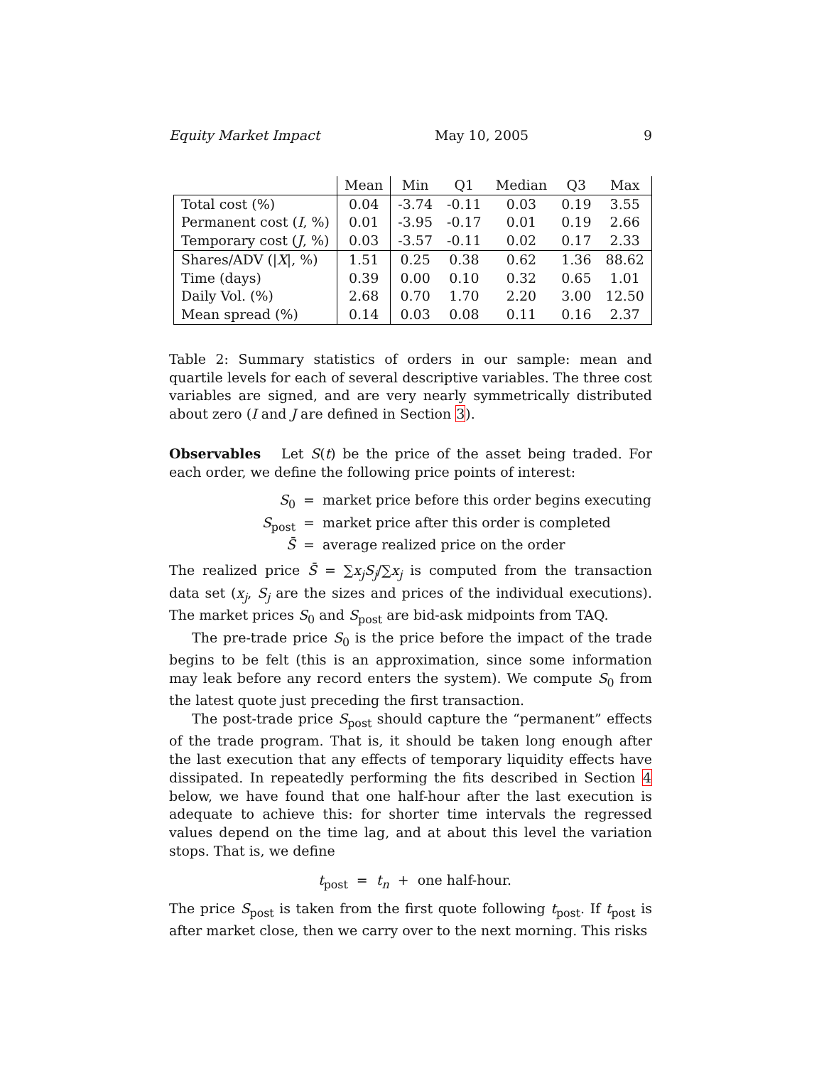Equity Market Impact May 10, 2005 9
| | Mean | Min | Q1 | Median | Q3 | Max |
| --- | --- | --- | --- | --- | --- | --- |
| Total cost (%) | 0.04 | -3.74 | -0.11 | 0.03 | 0.19 | 3.55 |
| Permanent cost ( I , %) | 0.01 | -3.95 | -0.17 | 0.01 | 0.19 | 2.66 |
| Temporary cost ( J , %) | 0.03 | -3.57 | -0.11 | 0.02 | 0.17 | 2.33 |
| Shares/ADV (/ X /, %) | 1.51 | 0.25 | 0.38 | 0.62 | 1.36 | 88.62 |
| Time (days) | 0.39 | 0.00 | 0.10 | 0.32 | 0.65 | 1.01 |
| Daily Vol. (%) | 2.68 | 0.70 | 1.70 | 2.20 | 3.00 | 12.50 |
| Mean spread (%) | 0.14 | 0.03 | 0.08 | 0.11 | 0.16 | 2.37 |
Table 2: Summary statistics of orders in our sample: mean and quartile levels for each of several descriptive variables. The three cost variables are signed, and are very nearly symmetrically distributed about zero (I and J are defined in Section 3).
Observables Let S(t) be the price of the asset being traded. For each order, we define the following price points of interest:
S<sub>0</sub> = market price before this order begins executing
S<sub>post</sub> = market price after this order is completed
S̄ = average realized price on the order
The realized price S̄ = ∑x<sub>j</sub>S<sub>j</sub>/∑x<sub>j</sub> is computed from the transaction data set (x<sub>j</sub>, S<sub>j</sub> are the sizes and prices of the individual executions). The market prices S<sub>0</sub> and S<sub>post</sub> are bid-ask midpoints from TAQ.
The pre-trade price S<sub>0</sub> is the price before the impact of the trade begins to be felt (this is an approximation, since some information may leak before any record enters the system). We compute S<sub>0</sub> from the latest quote just preceding the first transaction.
The post-trade price S<sub>post</sub> should capture the “permanent” effects of the trade program. That is, it should be taken long enough after the last execution that any effects of temporary liquidity effects have dissipated. In repeatedly performing the fits described in Section 4 below, we have found that one half-hour after the last execution is adequate to achieve this: for shorter time intervals the regressed values depend on the time lag, and at about this level the variation stops. That is, we define
t<sub>post</sub> = t<sub>n</sub> + one half-hour.
The price S<sub>post</sub> is taken from the first quote following t<sub>post</sub>. If t<sub>post</sub> is after market close, then we carry over to the next morning. This risks